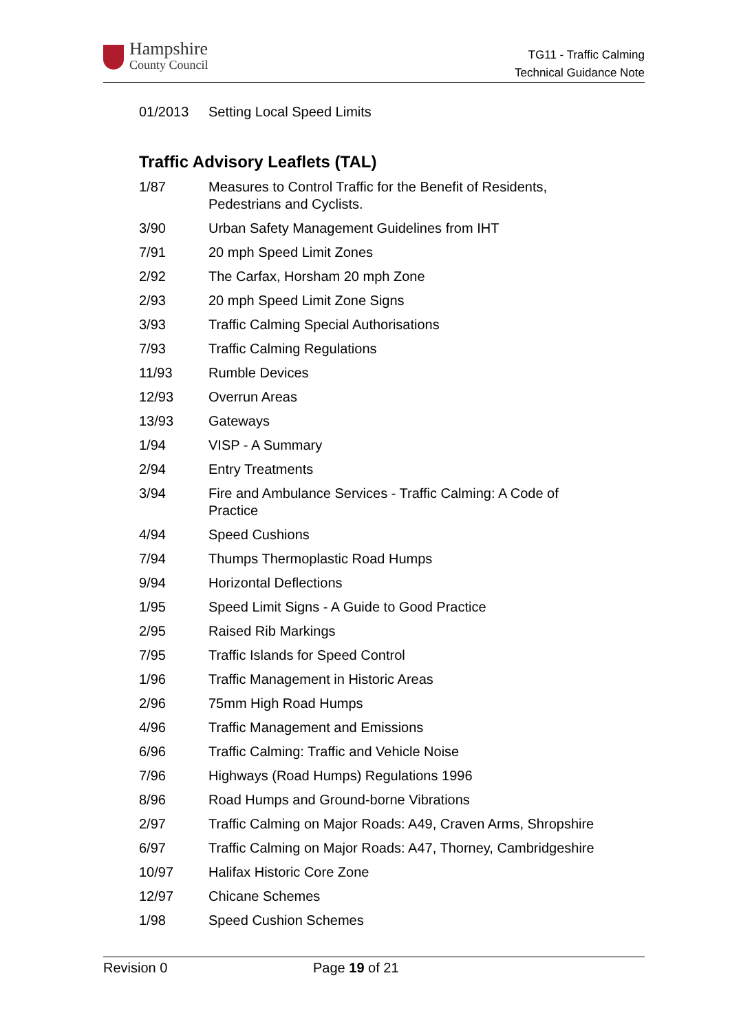Hampshire
County Council
TG11 - Traffic Calming
Technical Guidance Note
| 01/2013 | Setting Local Speed Limits |
Traffic Advisory Leaflets (TAL)
| 1/87 | Measures to Control Traffic for the Benefit of Residents, Pedestrians and Cyclists. |
| 3/90 | Urban Safety Management Guidelines from IHT |
| 7/91 | 20 mph Speed Limit Zones |
| 2/92 | The Carfax, Horsham 20 mph Zone |
| 2/93 | 20 mph Speed Limit Zone Signs |
| 3/93 | Traffic Calming Special Authorisations |
| 7/93 | Traffic Calming Regulations |
| 11/93 | Rumble Devices |
| 12/93 | Overrun Areas |
| 13/93 | Gateways |
| 1/94 | VISP - A Summary |
| 2/94 | Entry Treatments |
| 3/94 | Fire and Ambulance Services - Traffic Calming: A Code of Practice |
| 4/94 | Speed Cushions |
| 7/94 | Thumps Thermoplastic Road Humps |
| 9/94 | Horizontal Deflections |
| 1/95 | Speed Limit Signs - A Guide to Good Practice |
| 2/95 | Raised Rib Markings |
| 7/95 | Traffic Islands for Speed Control |
| 1/96 | Traffic Management in Historic Areas |
| 2/96 | 75mm High Road Humps |
| 4/96 | Traffic Management and Emissions |
| 6/96 | Traffic Calming: Traffic and Vehicle Noise |
| 7/96 | Highways (Road Humps) Regulations 1996 |
| 8/96 | Road Humps and Ground-borne Vibrations |
| 2/97 | Traffic Calming on Major Roads: A49, Craven Arms, Shropshire |
| 6/97 | Traffic Calming on Major Roads: A47, Thorney, Cambridgeshire |
| 10/97 | Halifax Historic Core Zone |
| 12/97 | Chicane Schemes |
| 1/98 | Speed Cushion Schemes |
Revision 0 Page 19 of 21